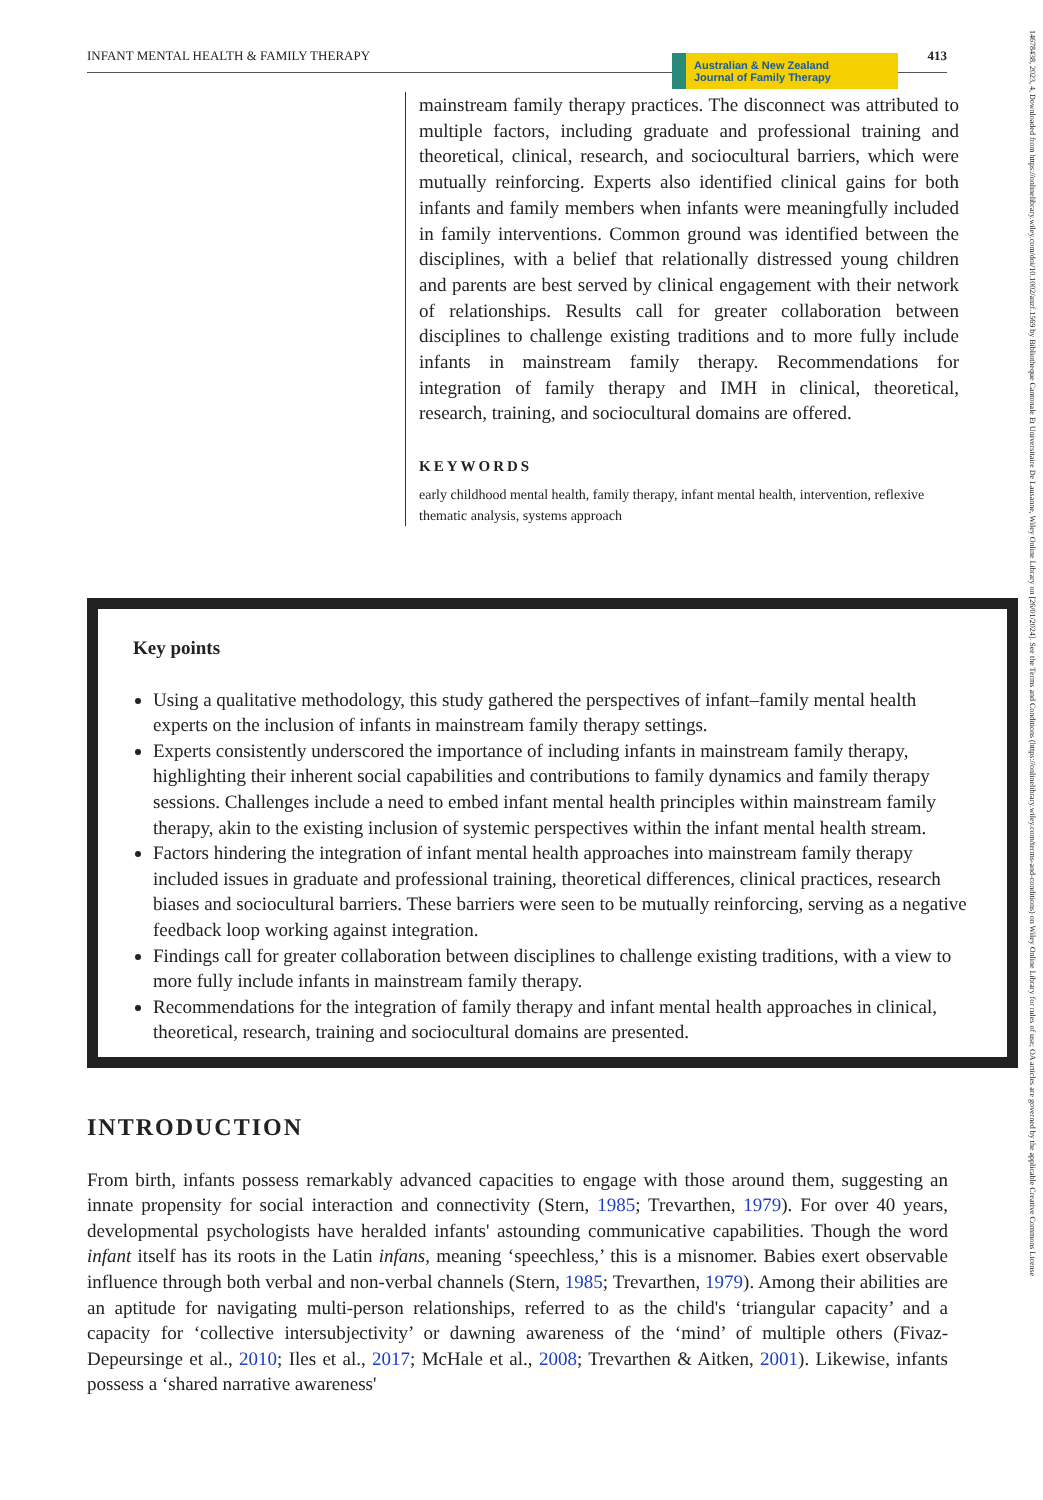INFANT MENTAL HEALTH & FAMILY THERAPY 413
Australian & New Zealand
Journal of Family Therapy
14678438, 2023, 4, Downloaded from https://onlinelibrary.wiley.com/doi/10.1002/anzf.1569 by Bibliotheque Cantonale Et Universitaire De Lausanne, Wiley Online Library on [26/01/2024]. See the Terms and Conditions (https://onlinelibrary.wiley.com/terms-and-conditions) on Wiley Online Library for rules of use; OA articles are governed by the applicable Creative Commons License
mainstream family therapy practices. The disconnect was attributed to multiple factors, including graduate and professional training and theoretical, clinical, research, and sociocultural barriers, which were mutually reinforcing. Experts also identified clinical gains for both infants and family members when infants were meaningfully included in family interventions. Common ground was identified between the disciplines, with a belief that relationally distressed young children and parents are best served by clinical engagement with their network of relationships. Results call for greater collaboration between disciplines to challenge existing traditions and to more fully include infants in mainstream family therapy. Recommendations for integration of family therapy and IMH in clinical, theoretical, research, training, and sociocultural domains are offered.
KEYWORDS
early childhood mental health, family therapy, infant mental health, intervention, reflexive thematic analysis, systems approach
Key points
Using a qualitative methodology, this study gathered the perspectives of infant–family mental health experts on the inclusion of infants in mainstream family therapy settings.
Experts consistently underscored the importance of including infants in mainstream family therapy, highlighting their inherent social capabilities and contributions to family dynamics and family therapy sessions. Challenges include a need to embed infant mental health principles within mainstream family therapy, akin to the existing inclusion of systemic perspectives within the infant mental health stream.
Factors hindering the integration of infant mental health approaches into mainstream family therapy included issues in graduate and professional training, theoretical differences, clinical practices, research biases and sociocultural barriers. These barriers were seen to be mutually reinforcing, serving as a negative feedback loop working against integration.
Findings call for greater collaboration between disciplines to challenge existing traditions, with a view to more fully include infants in mainstream family therapy.
Recommendations for the integration of family therapy and infant mental health approaches in clinical, theoretical, research, training and sociocultural domains are presented.
INTRODUCTION
From birth, infants possess remarkably advanced capacities to engage with those around them, suggesting an innate propensity for social interaction and connectivity (Stern, 1985; Trevarthen, 1979). For over 40 years, developmental psychologists have heralded infants' astounding communicative capabilities. Though the word infant itself has its roots in the Latin infans, meaning ‘speechless,’ this is a misnomer. Babies exert observable influence through both verbal and non-verbal channels (Stern, 1985; Trevarthen, 1979). Among their abilities are an aptitude for navigating multi-person relationships, referred to as the child's ‘triangular capacity’ and a capacity for ‘collective intersubjectivity’ or dawning awareness of the ‘mind’ of multiple others (Fivaz-Depeursinge et al., 2010; Iles et al., 2017; McHale et al., 2008; Trevarthen & Aitken, 2001). Likewise, infants possess a ‘shared narrative awareness'